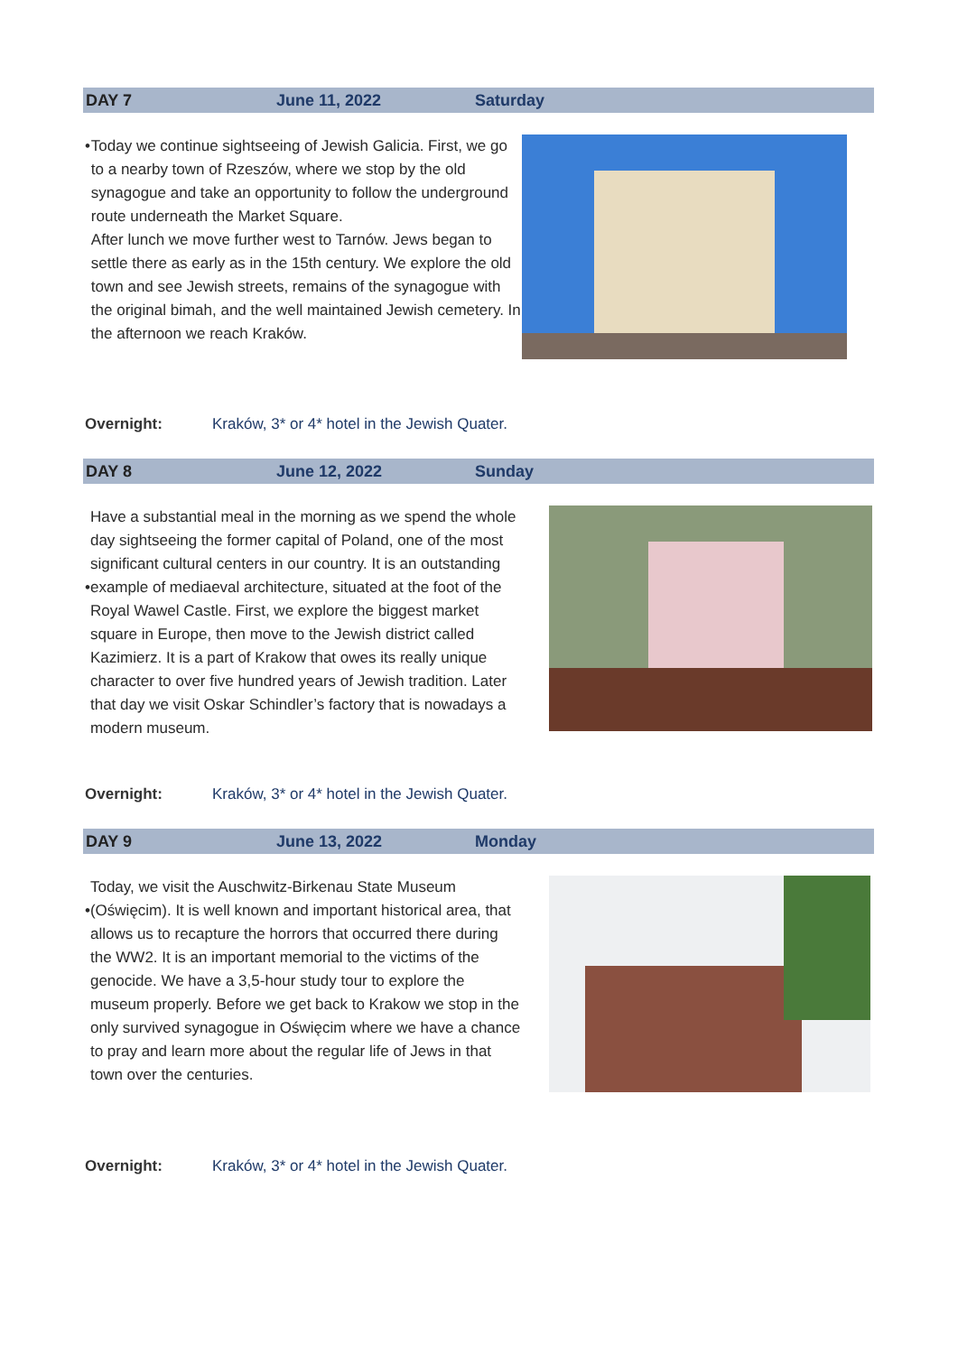DAY 7 June 11, 2022 Saturday
• Today we continue sightseeing of Jewish Galicia. First, we go to a nearby town of Rzeszów, where we stop by the old synagogue and take an opportunity to follow the underground route underneath the Market Square.
After lunch we move further west to Tarnów. Jews began to settle there as early as in the 15th century. We explore the old town and see Jewish streets, remains of the synagogue with the original bimah, and the well maintained Jewish cemetery. In the afternoon we reach Kraków.
Overnight: Kraków, 3* or 4* hotel in the Jewish Quater.
DAY 8 June 12, 2022 Sunday
• Have a substantial meal in the morning as we spend the whole day sightseeing the former capital of Poland, one of the most significant cultural centers in our country. It is an outstanding example of mediaeval architecture, situated at the foot of the Royal Wawel Castle. First, we explore the biggest market square in Europe, then move to the Jewish district called Kazimierz. It is a part of Krakow that owes its really unique character to over five hundred years of Jewish tradition. Later that day we visit Oskar Schindler’s factory that is nowadays a modern museum.
Overnight: Kraków, 3* or 4* hotel in the Jewish Quater.
DAY 9 June 13, 2022 Monday
• Today, we visit the Auschwitz-Birkenau State Museum (Oświęcim). It is well known and important historical area, that allows us to recapture the horrors that occurred there during the WW2. It is an important memorial to the victims of the genocide. We have a 3,5-hour study tour to explore the museum properly. Before we get back to Krakow we stop in the only survived synagogue in Oświęcim where we have a chance to pray and learn more about the regular life of Jews in that town over the centuries.
Overnight: Kraków, 3* or 4* hotel in the Jewish Quater.